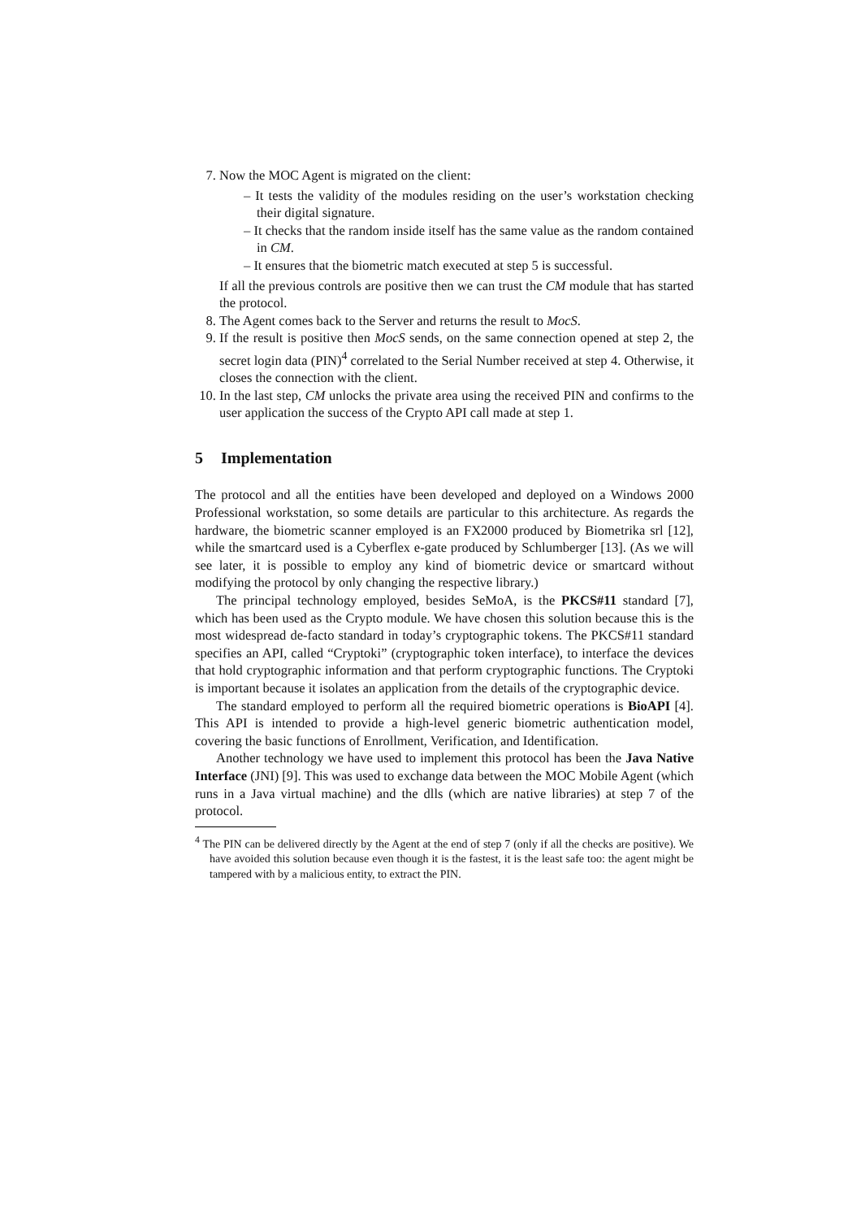7. Now the MOC Agent is migrated on the client:
– It tests the validity of the modules residing on the user’s workstation checking their digital signature.
– It checks that the random inside itself has the same value as the random contained in CM.
– It ensures that the biometric match executed at step 5 is successful.
If all the previous controls are positive then we can trust the CM module that has started the protocol.
8. The Agent comes back to the Server and returns the result to MocS.
9. If the result is positive then MocS sends, on the same connection opened at step 2, the secret login data (PIN)<sup>4</sup> correlated to the Serial Number received at step 4. Otherwise, it closes the connection with the client.
10. In the last step, CM unlocks the private area using the received PIN and confirms to the user application the success of the Crypto API call made at step 1.
5 Implementation
The protocol and all the entities have been developed and deployed on a Windows 2000 Professional workstation, so some details are particular to this architecture. As regards the hardware, the biometric scanner employed is an FX2000 produced by Biometrika srl [12], while the smartcard used is a Cyberflex e-gate produced by Schlumberger [13]. (As we will see later, it is possible to employ any kind of biometric device or smartcard without modifying the protocol by only changing the respective library.)
The principal technology employed, besides SeMoA, is the PKCS#11 standard [7], which has been used as the Crypto module. We have chosen this solution because this is the most widespread de-facto standard in today’s cryptographic tokens. The PKCS#11 standard specifies an API, called “Cryptoki” (cryptographic token interface), to interface the devices that hold cryptographic information and that perform cryptographic functions. The Cryptoki is important because it isolates an application from the details of the cryptographic device.
The standard employed to perform all the required biometric operations is BioAPI [4]. This API is intended to provide a high-level generic biometric authentication model, covering the basic functions of Enrollment, Verification, and Identification.
Another technology we have used to implement this protocol has been the Java Native Interface (JNI) [9]. This was used to exchange data between the MOC Mobile Agent (which runs in a Java virtual machine) and the dlls (which are native libraries) at step 7 of the protocol.
<sup>4</sup> The PIN can be delivered directly by the Agent at the end of step 7 (only if all the checks are positive). We have avoided this solution because even though it is the fastest, it is the least safe too: the agent might be tampered with by a malicious entity, to extract the PIN.